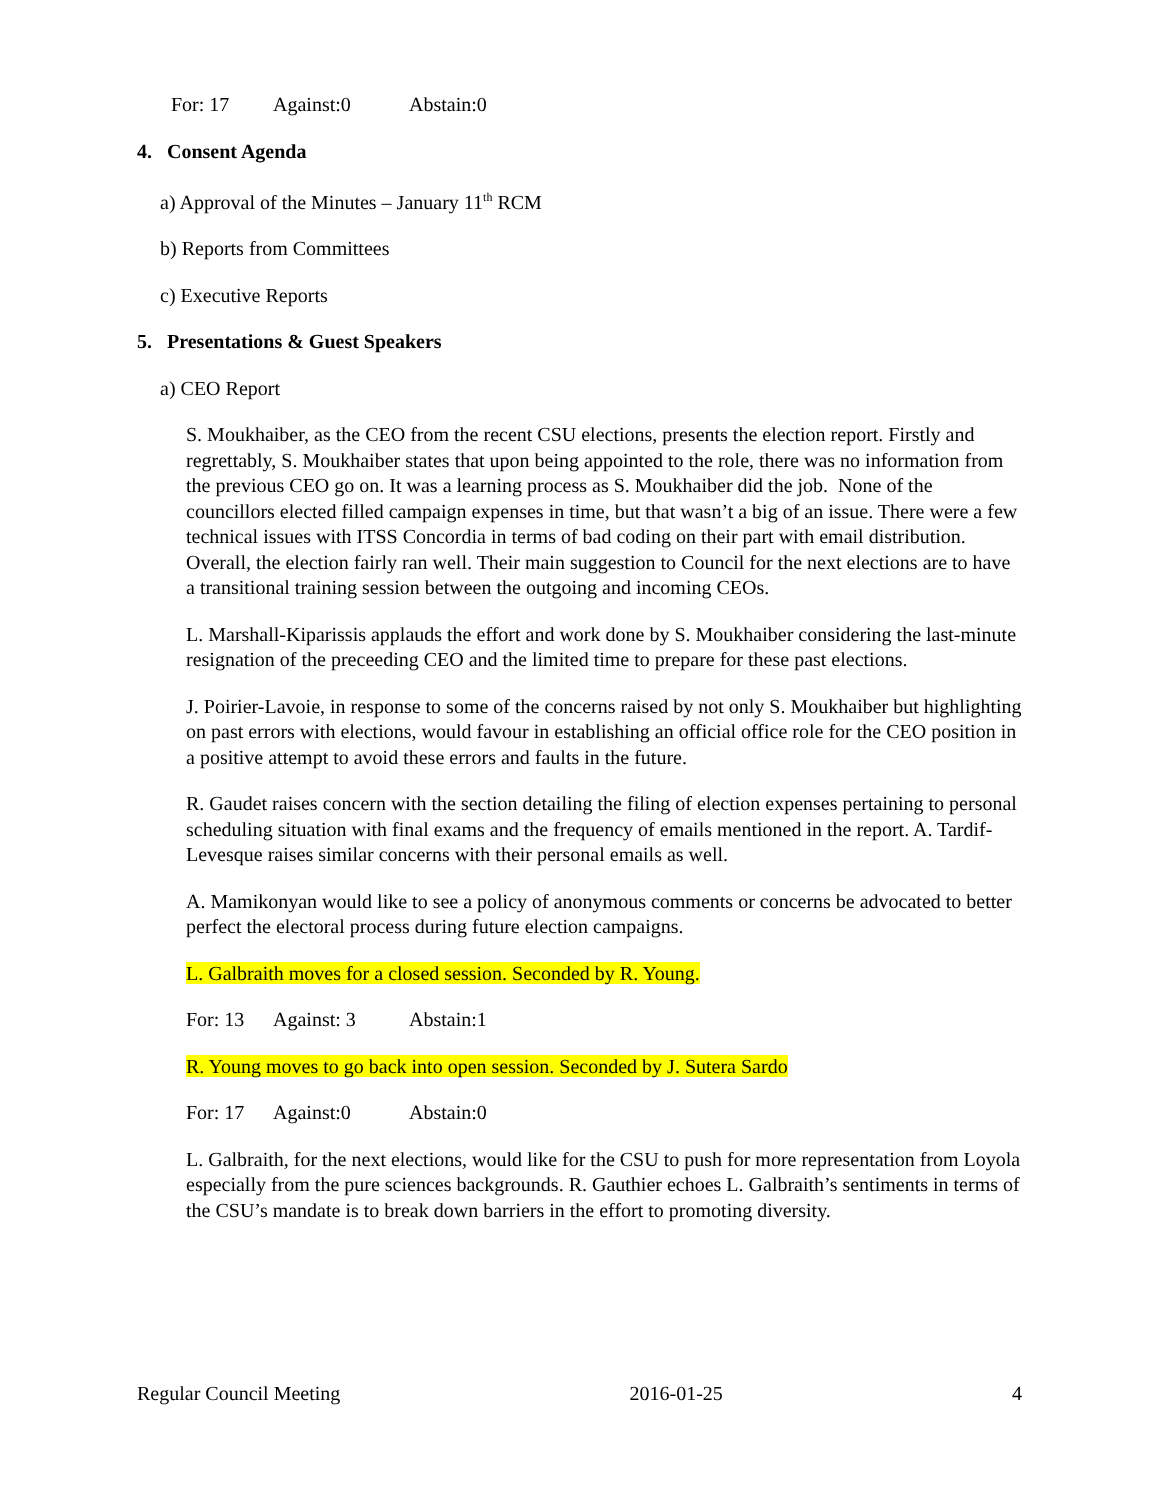For: 17 Against:0 Abstain:0
4. Consent Agenda
a) Approval of the Minutes – January 11<sup>th</sup> RCM
b) Reports from Committees
c) Executive Reports
5. Presentations & Guest Speakers
a) CEO Report
S. Moukhaiber, as the CEO from the recent CSU elections, presents the election report. Firstly and regrettably, S. Moukhaiber states that upon being appointed to the role, there was no information from the previous CEO go on. It was a learning process as S. Moukhaiber did the job. None of the councillors elected filled campaign expenses in time, but that wasn’t a big of an issue. There were a few technical issues with ITSS Concordia in terms of bad coding on their part with email distribution. Overall, the election fairly ran well. Their main suggestion to Council for the next elections are to have a transitional training session between the outgoing and incoming CEOs.
L. Marshall-Kiparissis applauds the effort and work done by S. Moukhaiber considering the last-minute resignation of the preceeding CEO and the limited time to prepare for these past elections.
J. Poirier-Lavoie, in response to some of the concerns raised by not only S. Moukhaiber but highlighting on past errors with elections, would favour in establishing an official office role for the CEO position in a positive attempt to avoid these errors and faults in the future.
R. Gaudet raises concern with the section detailing the filing of election expenses pertaining to personal scheduling situation with final exams and the frequency of emails mentioned in the report. A. Tardif-Levesque raises similar concerns with their personal emails as well.
A. Mamikonyan would like to see a policy of anonymous comments or concerns be advocated to better perfect the electoral process during future election campaigns.
L. Galbraith moves for a closed session. Seconded by R. Young.
For: 13 Against: 3 Abstain:1
R. Young moves to go back into open session. Seconded by J. Sutera Sardo
For: 17 Against:0 Abstain:0
L. Galbraith, for the next elections, would like for the CSU to push for more representation from Loyola especially from the pure sciences backgrounds. R. Gauthier echoes L. Galbraith’s sentiments in terms of the CSU’s mandate is to break down barriers in the effort to promoting diversity.
Regular Council Meeting 2016-01-25 4